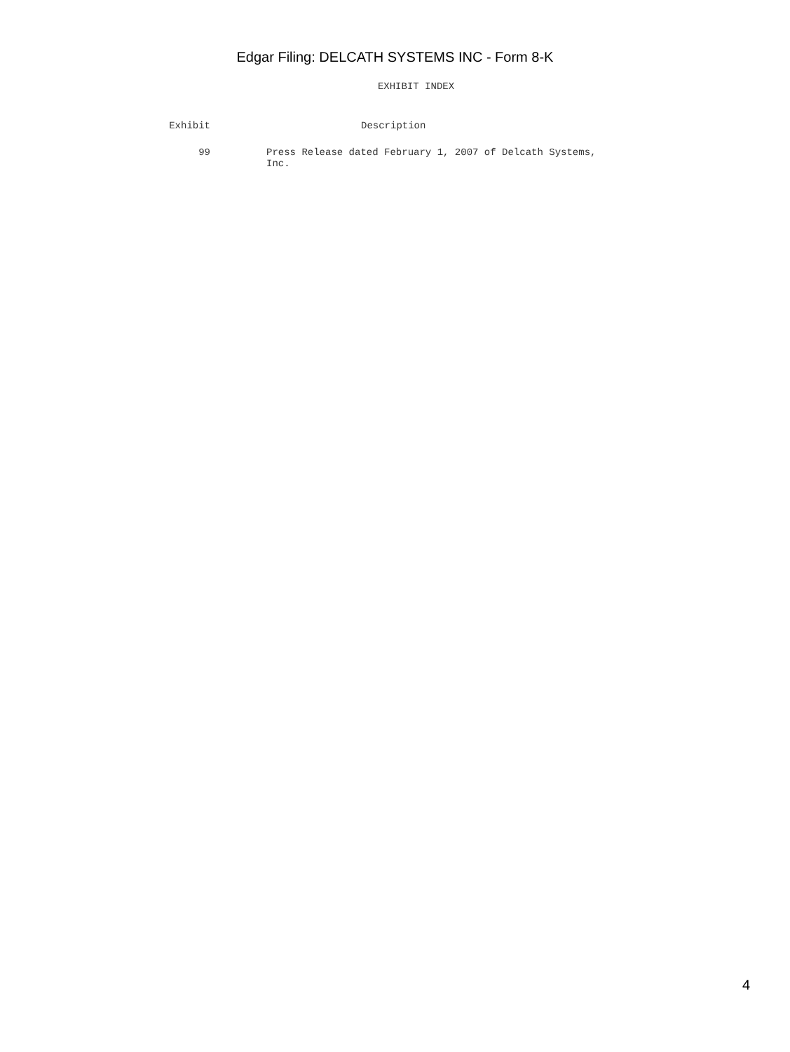Edgar Filing: DELCATH SYSTEMS INC - Form 8-K
EXHIBIT INDEX
| Exhibit | Description |
| --- | --- |
| 99 | Press Release dated February 1, 2007 of Delcath Systems, Inc. |
4